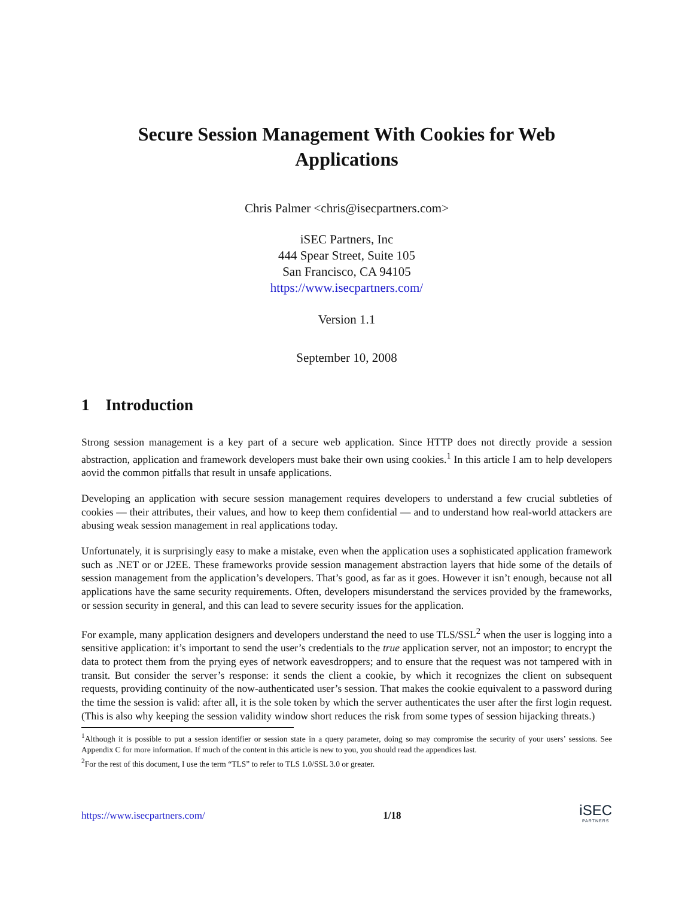Secure Session Management With Cookies for Web
Applications
Chris Palmer <chris@isecpartners.com>
iSEC Partners, Inc
444 Spear Street, Suite 105
San Francisco, CA 94105
https://www.isecpartners.com/
Version 1.1
September 10, 2008
1 Introduction
Strong session management is a key part of a secure web application. Since HTTP does not directly provide a session abstraction, application and framework developers must bake their own using cookies.<sup>1</sup> In this article I am to help developers aovid the common pitfalls that result in unsafe applications.
Developing an application with secure session management requires developers to understand a few crucial subtleties of cookies — their attributes, their values, and how to keep them confidential — and to understand how real-world attackers are abusing weak session management in real applications today.
Unfortunately, it is surprisingly easy to make a mistake, even when the application uses a sophisticated application framework such as .NET or or J2EE. These frameworks provide session management abstraction layers that hide some of the details of session management from the application’s developers. That’s good, as far as it goes. However it isn’t enough, because not all applications have the same security requirements. Often, developers misunderstand the services provided by the frameworks, or session security in general, and this can lead to severe security issues for the application.
For example, many application designers and developers understand the need to use TLS/SSL<sup>2</sup> when the user is logging into a sensitive application: it’s important to send the user’s credentials to the true application server, not an impostor; to encrypt the data to protect them from the prying eyes of network eavesdroppers; and to ensure that the request was not tampered with in transit. But consider the server’s response: it sends the client a cookie, by which it recognizes the client on subsequent requests, providing continuity of the now-authenticated user’s session. That makes the cookie equivalent to a password during the time the session is valid: after all, it is the sole token by which the server authenticates the user after the first login request. (This is also why keeping the session validity window short reduces the risk from some types of session hijacking threats.)
<sup>1</sup> Although it is possible to put a session identifier or session state in a query parameter, doing so may compromise the security of your users’ sessions. See Appendix C for more information. If much of the content in this article is new to you, you should read the appendices last.
<sup>2</sup> For the rest of this document, I use the term “TLS” to refer to TLS 1.0/SSL 3.0 or greater.
https://www.isecpartners.com/ 1/18
iSEC
PARTNERS